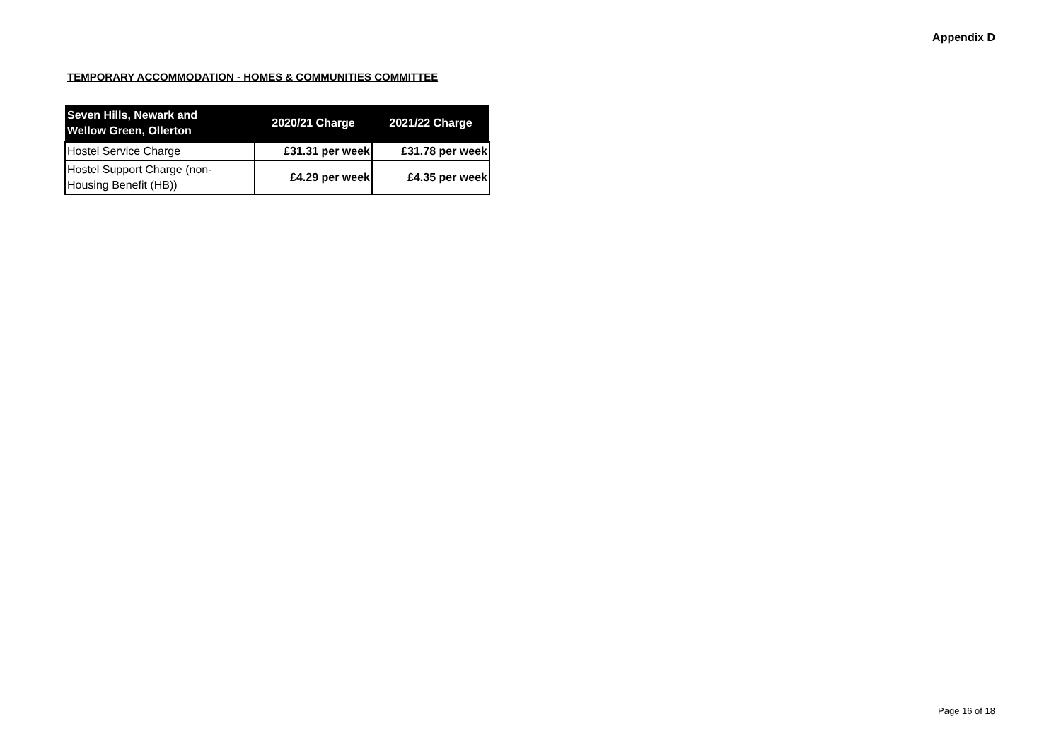Appendix D
TEMPORARY ACCOMMODATION - HOMES & COMMUNITIES COMMITTEE
| Seven Hills, Newark and Wellow Green, Ollerton | 2020/21 Charge | 2021/22 Charge |
| --- | --- | --- |
| Hostel Service Charge | £31.31 per week | £31.78 per week |
| Hostel Support Charge (non- Housing Benefit (HB)) | £4.29 per week | £4.35 per week |
Page 16 of 18